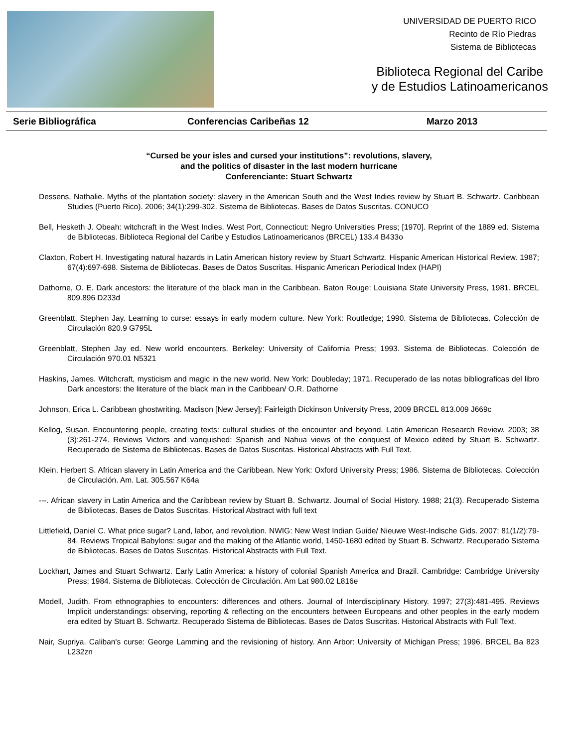UNIVERSIDAD DE PUERTO RICO
Recinto de Río Piedras
Sistema de Bibliotecas
Biblioteca Regional del Caribe
y de Estudios Latinoamericanos
Serie Bibliográfica Conferencias Caribeñas 12 Marzo 2013
“Cursed be your isles and cursed your institutions”: revolutions, slavery,
and the politics of disaster in the last modern hurricane
Conferenciante: Stuart Schwartz
Dessens, Nathalie. Myths of the plantation society: slavery in the American South and the West Indies review by Stuart B. Schwartz. Caribbean Studies (Puerto Rico). 2006; 34(1):299-302. Sistema de Bibliotecas. Bases de Datos Suscritas. CONUCO
Bell, Hesketh J. Obeah: witchcraft in the West Indies. West Port, Connecticut: Negro Universities Press; [1970]. Reprint of the 1889 ed. Sistema de Bibliotecas. Biblioteca Regional del Caribe y Estudios Latinoamericanos (BRCEL) 133.4 B433o
Claxton, Robert H. Investigating natural hazards in Latin American history review by Stuart Schwartz. Hispanic American Historical Review. 1987; 67(4):697-698. Sistema de Bibliotecas. Bases de Datos Suscritas. Hispanic American Periodical Index (HAPI)
Dathorne, O. E. Dark ancestors: the literature of the black man in the Caribbean. Baton Rouge: Louisiana State University Press, 1981. BRCEL 809.896 D233d
Greenblatt, Stephen Jay. Learning to curse: essays in early modern culture. New York: Routledge; 1990. Sistema de Bibliotecas. Colección de Circulación 820.9 G795L
Greenblatt, Stephen Jay ed. New world encounters. Berkeley: University of California Press; 1993. Sistema de Bibliotecas. Colección de Circulación 970.01 N5321
Haskins, James. Witchcraft, mysticism and magic in the new world. New York: Doubleday; 1971. Recuperado de las notas bibliograficas del libro Dark ancestors: the literature of the black man in the Caribbean/ O.R. Dathorne
Johnson, Erica L. Caribbean ghostwriting. Madison [New Jersey]: Fairleigth Dickinson University Press, 2009 BRCEL 813.009 J669c
Kellog, Susan. Encountering people, creating texts: cultural studies of the encounter and beyond. Latin American Research Review. 2003; 38 (3):261-274. Reviews Victors and vanquished: Spanish and Nahua views of the conquest of Mexico edited by Stuart B. Schwartz. Recuperado de Sistema de Bibliotecas. Bases de Datos Suscritas. Historical Abstracts with Full Text.
Klein, Herbert S. African slavery in Latin America and the Caribbean. New York: Oxford University Press; 1986. Sistema de Bibliotecas. Colección de Circulación. Am. Lat. 305.567 K64a
---. African slavery in Latin America and the Caribbean review by Stuart B. Schwartz. Journal of Social History. 1988; 21(3). Recuperado Sistema de Bibliotecas. Bases de Datos Suscritas. Historical Abstract with full text
Littlefield, Daniel C. What price sugar? Land, labor, and revolution. NWIG: New West Indian Guide/ Nieuwe West-Indische Gids. 2007; 81(1/2):79-84. Reviews Tropical Babylons: sugar and the making of the Atlantic world, 1450-1680 edited by Stuart B. Schwartz. Recuperado Sistema de Bibliotecas. Bases de Datos Suscritas. Historical Abstracts with Full Text.
Lockhart, James and Stuart Schwartz. Early Latin America: a history of colonial Spanish America and Brazil. Cambridge: Cambridge University Press; 1984. Sistema de Bibliotecas. Colección de Circulación. Am Lat 980.02 L816e
Modell, Judith. From ethnographies to encounters: differences and others. Journal of Interdisciplinary History. 1997; 27(3):481-495. Reviews Implicit understandings: observing, reporting & reflecting on the encounters between Europeans and other peoples in the early modern era edited by Stuart B. Schwartz. Recuperado Sistema de Bibliotecas. Bases de Datos Suscritas. Historical Abstracts with Full Text.
Nair, Supriya. Caliban's curse: George Lamming and the revisioning of history. Ann Arbor: University of Michigan Press; 1996. BRCEL Ba 823 L232zn